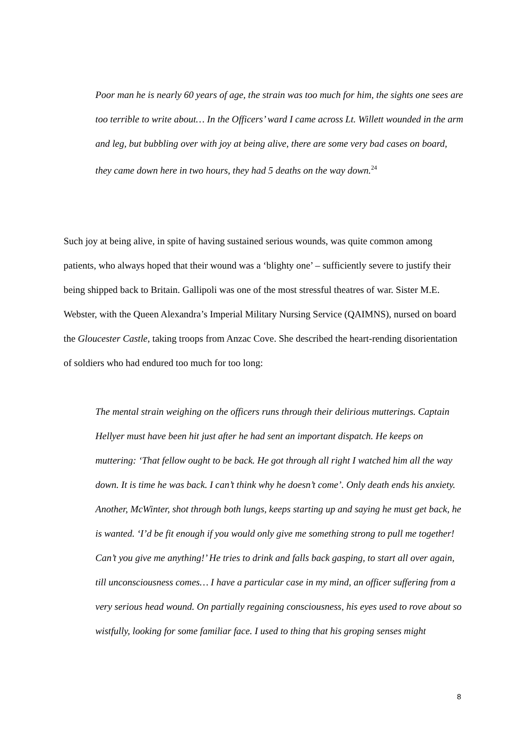Poor man he is nearly 60 years of age, the strain was too much for him, the sights one sees are too terrible to write about… In the Officers’ ward I came across Lt. Willett wounded in the arm and leg, but bubbling over with joy at being alive, there are some very bad cases on board, they came down here in two hours, they had 5 deaths on the way down.<sup>24</sup>
Such joy at being alive, in spite of having sustained serious wounds, was quite common among patients, who always hoped that their wound was a ‘blighty one’ – sufficiently severe to justify their being shipped back to Britain. Gallipoli was one of the most stressful theatres of war. Sister M.E. Webster, with the Queen Alexandra’s Imperial Military Nursing Service (QAIMNS), nursed on board the Gloucester Castle, taking troops from Anzac Cove. She described the heart-rending disorientation of soldiers who had endured too much for too long:
The mental strain weighing on the officers runs through their delirious mutterings. Captain Hellyer must have been hit just after he had sent an important dispatch. He keeps on muttering: ‘That fellow ought to be back. He got through all right I watched him all the way down. It is time he was back. I can’t think why he doesn’t come’. Only death ends his anxiety. Another, McWinter, shot through both lungs, keeps starting up and saying he must get back, he is wanted. ‘I’d be fit enough if you would only give me something strong to pull me together! Can’t you give me anything!’ He tries to drink and falls back gasping, to start all over again, till unconsciousness comes… I have a particular case in my mind, an officer suffering from a very serious head wound. On partially regaining consciousness, his eyes used to rove about so wistfully, looking for some familiar face. I used to thing that his groping senses might
8